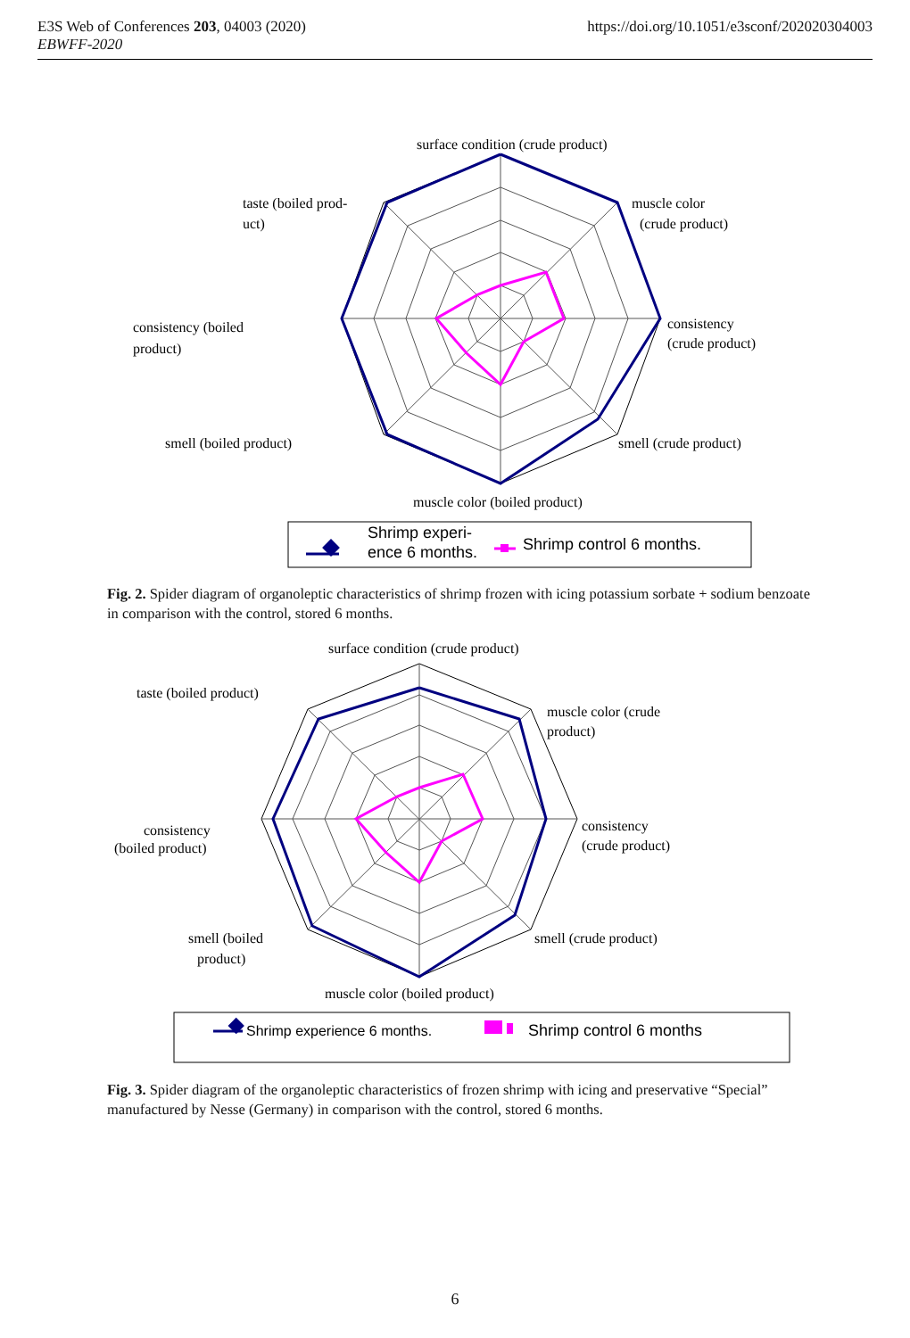https://doi.org/10.1051/e3sconf/202020304003 E3S Web of Conferences 203, 04003 (2020)
EBWFF-2020
surface condition (crude product)
taste (boiled prod-
uct)
muscle color
(crude product)
consistency (boiled
product)
consistency
(crude product)
smell (boiled product)
smell (crude product)
muscle color (boiled product)
Shrimp experi-
ence 6 months.
Shrimp control 6 months.
Fig. 2. Spider diagram of organoleptic characteristics of shrimp frozen with icing potassium sorbate + sodium benzoate in comparison with the control, stored 6 months.
surface condition (crude product)
taste (boiled product)
muscle color (crude
product)
consistency
(boiled product)
consistency
(crude product)
smell (boiled
product)
smell (crude product)
muscle color (boiled product)
Shrimp experience 6 months.
Shrimp control 6 months
Fig. 3. Spider diagram of the organoleptic characteristics of frozen shrimp with icing and preservative “Special” manufactured by Nesse (Germany) in comparison with the control, stored 6 months.
6